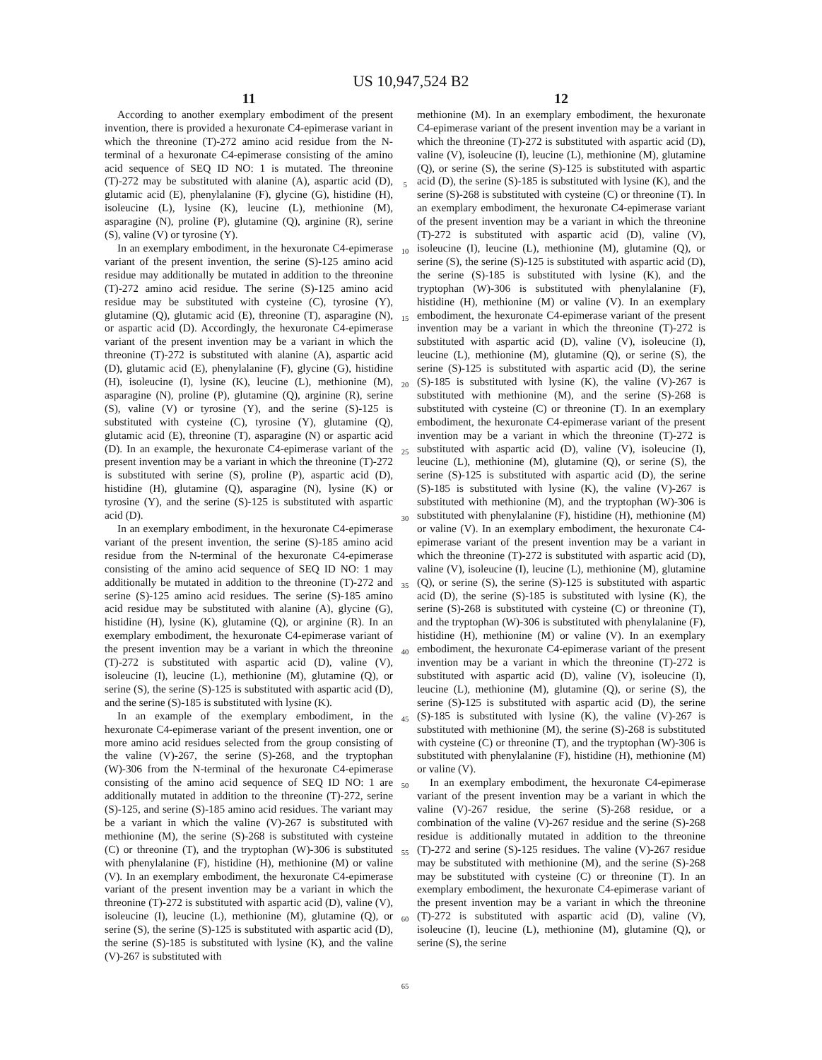US 10,947,524 B2
11
According to another exemplary embodiment of the present invention, there is provided a hexuronate C4-epimerase variant in which the threonine (T)-272 amino acid residue from the N-terminal of a hexuronate C4-epimerase consisting of the amino acid sequence of SEQ ID NO: 1 is mutated. The threonine (T)-272 may be substituted with alanine (A), aspartic acid (D), glutamic acid (E), phenylalanine (F), glycine (G), histidine (H), isoleucine (L), lysine (K), leucine (L), methionine (M), asparagine (N), proline (P), glutamine (Q), arginine (R), serine (S), valine (V) or tyrosine (Y).
In an exemplary embodiment, in the hexuronate C4-epimerase variant of the present invention, the serine (S)-125 amino acid residue may additionally be mutated in addition to the threonine (T)-272 amino acid residue. The serine (S)-125 amino acid residue may be substituted with cysteine (C), tyrosine (Y), glutamine (Q), glutamic acid (E), threonine (T), asparagine (N), or aspartic acid (D). Accordingly, the hexuronate C4-epimerase variant of the present invention may be a variant in which the threonine (T)-272 is substituted with alanine (A), aspartic acid (D), glutamic acid (E), phenylalanine (F), glycine (G), histidine (H), isoleucine (I), lysine (K), leucine (L), methionine (M), asparagine (N), proline (P), glutamine (Q), arginine (R), serine (S), valine (V) or tyrosine (Y), and the serine (S)-125 is substituted with cysteine (C), tyrosine (Y), glutamine (Q), glutamic acid (E), threonine (T), asparagine (N) or aspartic acid (D). In an example, the hexuronate C4-epimerase variant of the present invention may be a variant in which the threonine (T)-272 is substituted with serine (S), proline (P), aspartic acid (D), histidine (H), glutamine (Q), asparagine (N), lysine (K) or tyrosine (Y), and the serine (S)-125 is substituted with aspartic acid (D).
In an exemplary embodiment, in the hexuronate C4-epimerase variant of the present invention, the serine (S)-185 amino acid residue from the N-terminal of the hexuronate C4-epimerase consisting of the amino acid sequence of SEQ ID NO: 1 may additionally be mutated in addition to the threonine (T)-272 and serine (S)-125 amino acid residues. The serine (S)-185 amino acid residue may be substituted with alanine (A), glycine (G), histidine (H), lysine (K), glutamine (Q), or arginine (R). In an exemplary embodiment, the hexuronate C4-epimerase variant of the present invention may be a variant in which the threonine (T)-272 is substituted with aspartic acid (D), valine (V), isoleucine (I), leucine (L), methionine (M), glutamine (Q), or serine (S), the serine (S)-125 is substituted with aspartic acid (D), and the serine (S)-185 is substituted with lysine (K).
In an example of the exemplary embodiment, in the hexuronate C4-epimerase variant of the present invention, one or more amino acid residues selected from the group consisting of the valine (V)-267, the serine (S)-268, and the tryptophan (W)-306 from the N-terminal of the hexuronate C4-epimerase consisting of the amino acid sequence of SEQ ID NO: 1 are additionally mutated in addition to the threonine (T)-272, serine (S)-125, and serine (S)-185 amino acid residues. The variant may be a variant in which the valine (V)-267 is substituted with methionine (M), the serine (S)-268 is substituted with cysteine (C) or threonine (T), and the tryptophan (W)-306 is substituted with phenylalanine (F), histidine (H), methionine (M) or valine (V). In an exemplary embodiment, the hexuronate C4-epimerase variant of the present invention may be a variant in which the threonine (T)-272 is substituted with aspartic acid (D), valine (V), isoleucine (I), leucine (L), methionine (M), glutamine (Q), or serine (S), the serine (S)-125 is substituted with aspartic acid (D), the serine (S)-185 is substituted with lysine (K), and the valine (V)-267 is substituted with
5
10
15
20
25
30
35
40
45
50
55
60
65
12
methionine (M). In an exemplary embodiment, the hexuronate C4-epimerase variant of the present invention may be a variant in which the threonine (T)-272 is substituted with aspartic acid (D), valine (V), isoleucine (I), leucine (L), methionine (M), glutamine (Q), or serine (S), the serine (S)-125 is substituted with aspartic acid (D), the serine (S)-185 is substituted with lysine (K), and the serine (S)-268 is substituted with cysteine (C) or threonine (T). In an exemplary embodiment, the hexuronate C4-epimerase variant of the present invention may be a variant in which the threonine (T)-272 is substituted with aspartic acid (D), valine (V), isoleucine (I), leucine (L), methionine (M), glutamine (Q), or serine (S), the serine (S)-125 is substituted with aspartic acid (D), the serine (S)-185 is substituted with lysine (K), and the tryptophan (W)-306 is substituted with phenylalanine (F), histidine (H), methionine (M) or valine (V). In an exemplary embodiment, the hexuronate C4-epimerase variant of the present invention may be a variant in which the threonine (T)-272 is substituted with aspartic acid (D), valine (V), isoleucine (I), leucine (L), methionine (M), glutamine (Q), or serine (S), the serine (S)-125 is substituted with aspartic acid (D), the serine (S)-185 is substituted with lysine (K), the valine (V)-267 is substituted with methionine (M), and the serine (S)-268 is substituted with cysteine (C) or threonine (T). In an exemplary embodiment, the hexuronate C4-epimerase variant of the present invention may be a variant in which the threonine (T)-272 is substituted with aspartic acid (D), valine (V), isoleucine (I), leucine (L), methionine (M), glutamine (Q), or serine (S), the serine (S)-125 is substituted with aspartic acid (D), the serine (S)-185 is substituted with lysine (K), the valine (V)-267 is substituted with methionine (M), and the tryptophan (W)-306 is substituted with phenylalanine (F), histidine (H), methionine (M) or valine (V). In an exemplary embodiment, the hexuronate C4-epimerase variant of the present invention may be a variant in which the threonine (T)-272 is substituted with aspartic acid (D), valine (V), isoleucine (I), leucine (L), methionine (M), glutamine (Q), or serine (S), the serine (S)-125 is substituted with aspartic acid (D), the serine (S)-185 is substituted with lysine (K), the serine (S)-268 is substituted with cysteine (C) or threonine (T), and the tryptophan (W)-306 is substituted with phenylalanine (F), histidine (H), methionine (M) or valine (V). In an exemplary embodiment, the hexuronate C4-epimerase variant of the present invention may be a variant in which the threonine (T)-272 is substituted with aspartic acid (D), valine (V), isoleucine (I), leucine (L), methionine (M), glutamine (Q), or serine (S), the serine (S)-125 is substituted with aspartic acid (D), the serine (S)-185 is substituted with lysine (K), the valine (V)-267 is substituted with methionine (M), the serine (S)-268 is substituted with cysteine (C) or threonine (T), and the tryptophan (W)-306 is substituted with phenylalanine (F), histidine (H), methionine (M) or valine (V).
In an exemplary embodiment, the hexuronate C4-epimerase variant of the present invention may be a variant in which the valine (V)-267 residue, the serine (S)-268 residue, or a combination of the valine (V)-267 residue and the serine (S)-268 residue is additionally mutated in addition to the threonine (T)-272 and serine (S)-125 residues. The valine (V)-267 residue may be substituted with methionine (M), and the serine (S)-268 may be substituted with cysteine (C) or threonine (T). In an exemplary embodiment, the hexuronate C4-epimerase variant of the present invention may be a variant in which the threonine (T)-272 is substituted with aspartic acid (D), valine (V), isoleucine (I), leucine (L), methionine (M), glutamine (Q), or serine (S), the serine